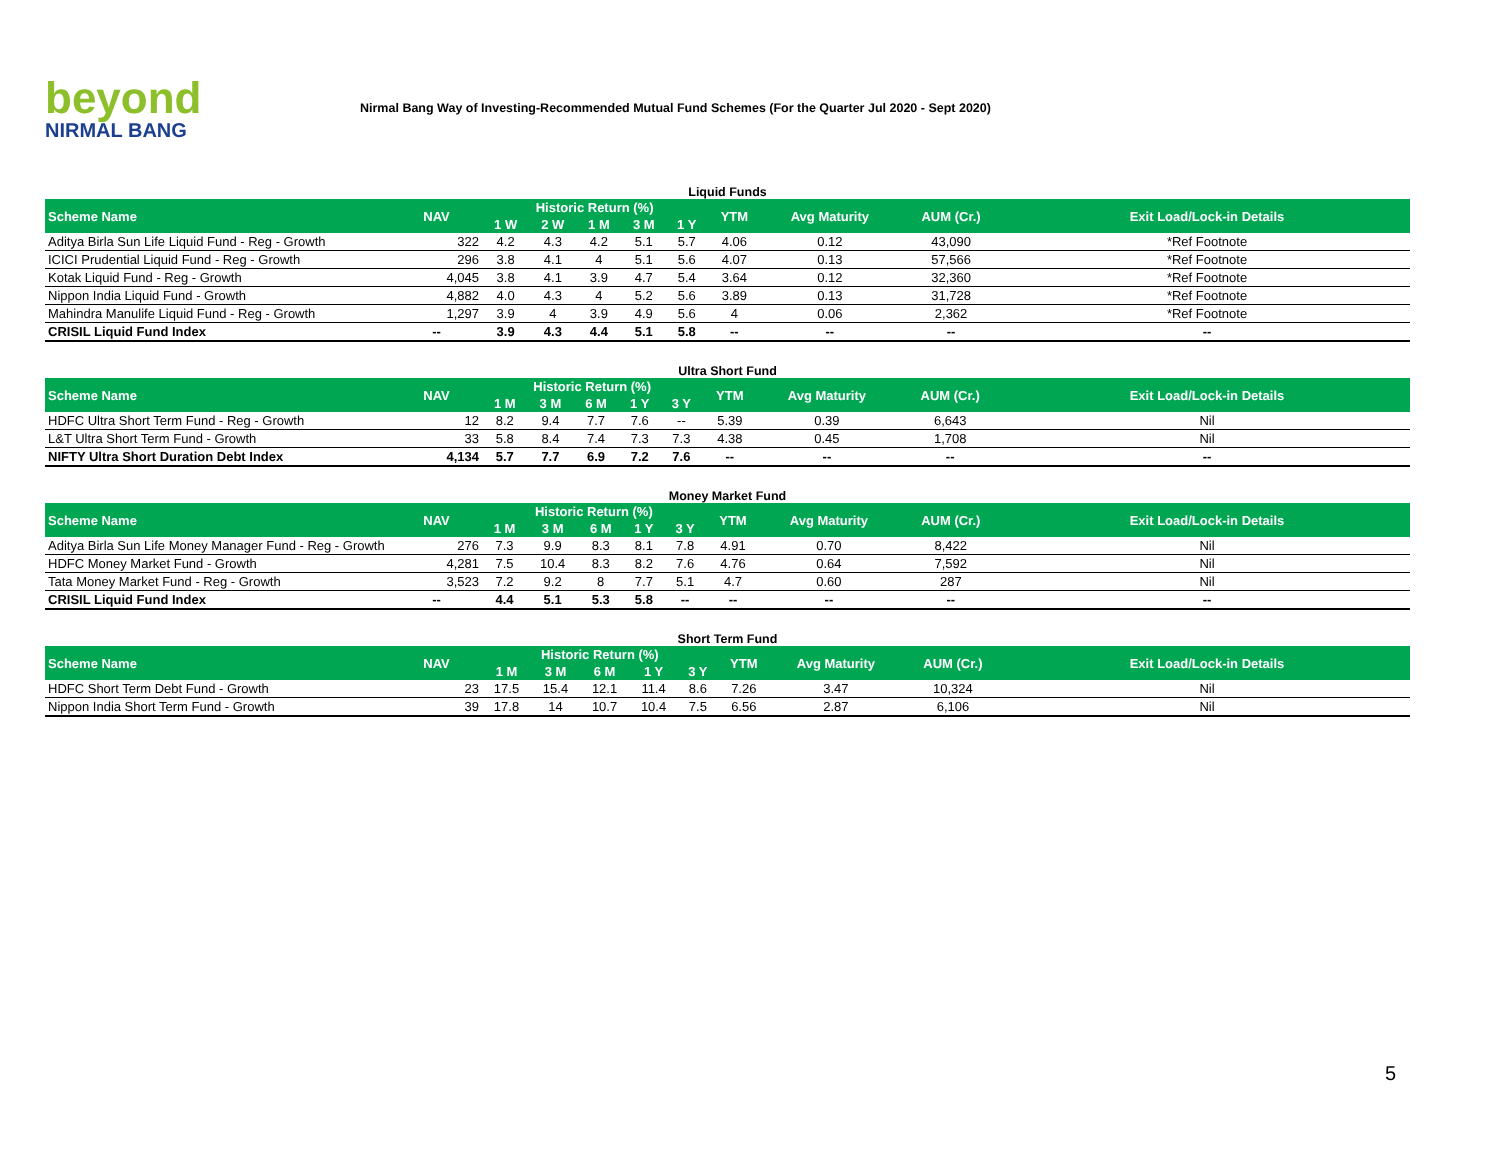beyond
NIRMAL BANG
Nirmal Bang Way of Investing-Recommended Mutual Fund Schemes (For the Quarter Jul 2020 - Sept 2020)
Liquid Funds
| Scheme Name | NAV | Historic Return (%) | | | | | YTM | Avg Maturity | AUM (Cr.) | Exit Load/Lock-in Details |
| --- | --- | --- | --- | --- | --- | --- | --- | --- | --- | --- |
| | | 1 W | 2 W | 1 M | 3 M | 1 Y | | | | |
| Aditya Birla Sun Life Liquid Fund - Reg - Growth | 322 | 4.2 | 4.3 | 4.2 | 5.1 | 5.7 | 4.06 | 0.12 | 43,090 | *Ref Footnote |
| ICICI Prudential Liquid Fund - Reg - Growth | 296 | 3.8 | 4.1 | 4 | 5.1 | 5.6 | 4.07 | 0.13 | 57,566 | *Ref Footnote |
| Kotak Liquid Fund - Reg - Growth | 4,045 | 3.8 | 4.1 | 3.9 | 4.7 | 5.4 | 3.64 | 0.12 | 32,360 | *Ref Footnote |
| Nippon India Liquid Fund - Growth | 4,882 | 4.0 | 4.3 | 4 | 5.2 | 5.6 | 3.89 | 0.13 | 31,728 | *Ref Footnote |
| Mahindra Manulife Liquid Fund - Reg - Growth | 1,297 | 3.9 | 4 | 3.9 | 4.9 | 5.6 | 4 | 0.06 | 2,362 | *Ref Footnote |
| CRISIL Liquid Fund Index | -- | 3.9 | 4.3 | 4.4 | 5.1 | 5.8 | -- | -- | -- | -- |
Ultra Short Fund
| Scheme Name | NAV | Historic Return (%) | | | | | YTM | Avg Maturity | AUM (Cr.) | Exit Load/Lock-in Details |
| --- | --- | --- | --- | --- | --- | --- | --- | --- | --- | --- |
| | | 1 M | 3 M | 6 M | 1 Y | 3 Y | | | | |
| HDFC Ultra Short Term Fund - Reg - Growth | 12 | 8.2 | 9.4 | 7.7 | 7.6 | -- | 5.39 | 0.39 | 6,643 | Nil |
| L&T Ultra Short Term Fund - Growth | 33 | 5.8 | 8.4 | 7.4 | 7.3 | 7.3 | 4.38 | 0.45 | 1,708 | Nil |
| NIFTY Ultra Short Duration Debt Index | 4,134 | 5.7 | 7.7 | 6.9 | 7.2 | 7.6 | -- | -- | -- | -- |
Money Market Fund
| Scheme Name | NAV | Historic Return (%) | | | | | YTM | Avg Maturity | AUM (Cr.) | Exit Load/Lock-in Details |
| --- | --- | --- | --- | --- | --- | --- | --- | --- | --- | --- |
| | | 1 M | 3 M | 6 M | 1 Y | 3 Y | | | | |
| Aditya Birla Sun Life Money Manager Fund - Reg - Growth | 276 | 7.3 | 9.9 | 8.3 | 8.1 | 7.8 | 4.91 | 0.70 | 8,422 | Nil |
| HDFC Money Market Fund - Growth | 4,281 | 7.5 | 10.4 | 8.3 | 8.2 | 7.6 | 4.76 | 0.64 | 7,592 | Nil |
| Tata Money Market Fund - Reg - Growth | 3,523 | 7.2 | 9.2 | 8 | 7.7 | 5.1 | 4.7 | 0.60 | 287 | Nil |
| CRISIL Liquid Fund Index | -- | 4.4 | 5.1 | 5.3 | 5.8 | -- | -- | -- | -- | -- |
Short Term Fund
| Scheme Name | NAV | Historic Return (%) | | | | | YTM | Avg Maturity | AUM (Cr.) | Exit Load/Lock-in Details |
| --- | --- | --- | --- | --- | --- | --- | --- | --- | --- | --- |
| | | 1 M | 3 M | 6 M | 1 Y | 3 Y | | | | |
| HDFC Short Term Debt Fund - Growth | 23 | 17.5 | 15.4 | 12.1 | 11.4 | 8.6 | 7.26 | 3.47 | 10,324 | Nil |
| Nippon India Short Term Fund - Growth | 39 | 17.8 | 14 | 10.7 | 10.4 | 7.5 | 6.56 | 2.87 | 6,106 | Nil |
5